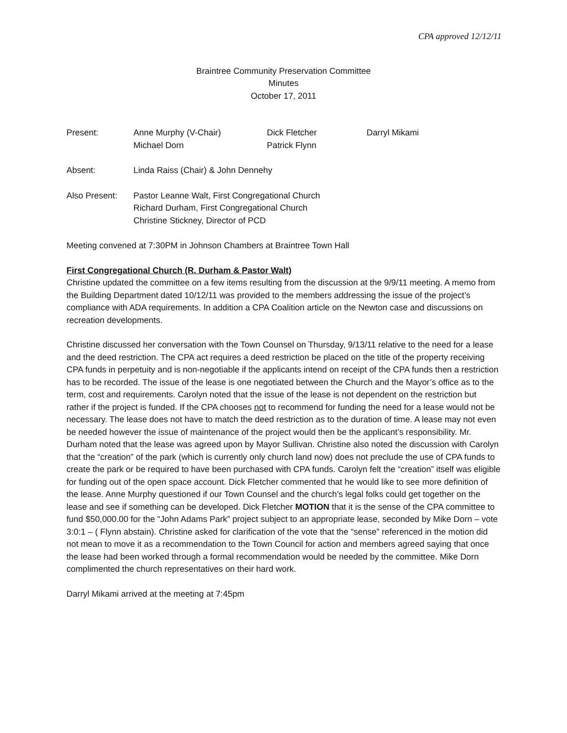CPA approved 12/12/11
Braintree Community Preservation Committee
Minutes
October 17, 2011
| Present: | Anne Murphy (V-Chair) Michael Dorn | Dick Fletcher Patrick Flynn | Darryl Mikami |
| Absent: | Linda Raiss (Chair) & John Dennehy | | |
| Also Present: | Pastor Leanne Walt, First Congregational Church Richard Durham, First Congregational Church Christine Stickney, Director of PCD | | |
Meeting convened at 7:30PM in Johnson Chambers at Braintree Town Hall
First Congregational Church (R. Durham & Pastor Walt)
Christine updated the committee on a few items resulting from the discussion at the 9/9/11 meeting. A memo from the Building Department dated 10/12/11 was provided to the members addressing the issue of the project’s compliance with ADA requirements. In addition a CPA Coalition article on the Newton case and discussions on recreation developments.
Christine discussed her conversation with the Town Counsel on Thursday, 9/13/11 relative to the need for a lease and the deed restriction. The CPA act requires a deed restriction be placed on the title of the property receiving CPA funds in perpetuity and is non-negotiable if the applicants intend on receipt of the CPA funds then a restriction has to be recorded. The issue of the lease is one negotiated between the Church and the Mayor’s office as to the term, cost and requirements. Carolyn noted that the issue of the lease is not dependent on the restriction but rather if the project is funded. If the CPA chooses not to recommend for funding the need for a lease would not be necessary. The lease does not have to match the deed restriction as to the duration of time. A lease may not even be needed however the issue of maintenance of the project would then be the applicant’s responsibility. Mr. Durham noted that the lease was agreed upon by Mayor Sullivan. Christine also noted the discussion with Carolyn that the “creation” of the park (which is currently only church land now) does not preclude the use of CPA funds to create the park or be required to have been purchased with CPA funds. Carolyn felt the “creation” itself was eligible for funding out of the open space account. Dick Fletcher commented that he would like to see more definition of the lease. Anne Murphy questioned if our Town Counsel and the church’s legal folks could get together on the lease and see if something can be developed. Dick Fletcher MOTION that it is the sense of the CPA committee to fund $50,000.00 for the “John Adams Park” project subject to an appropriate lease, seconded by Mike Dorn – vote 3:0:1 – ( Flynn abstain). Christine asked for clarification of the vote that the “sense” referenced in the motion did not mean to move it as a recommendation to the Town Council for action and members agreed saying that once the lease had been worked through a formal recommendation would be needed by the committee. Mike Dorn complimented the church representatives on their hard work.
Darryl Mikami arrived at the meeting at 7:45pm